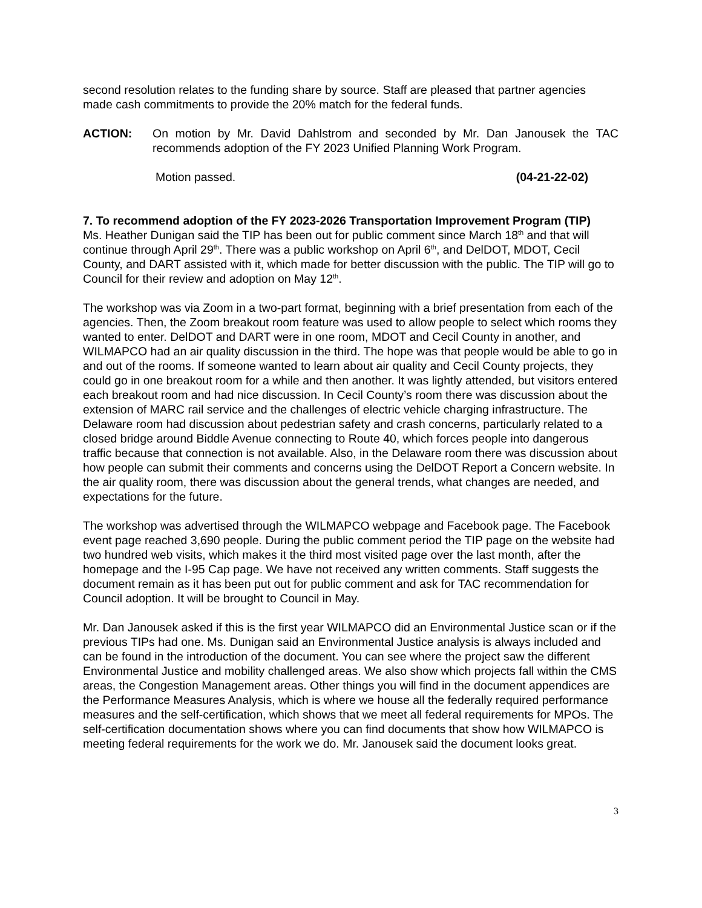second resolution relates to the funding share by source. Staff are pleased that partner agencies made cash commitments to provide the 20% match for the federal funds.
ACTION: On motion by Mr. David Dahlstrom and seconded by Mr. Dan Janousek the TAC recommends adoption of the FY 2023 Unified Planning Work Program.
Motion passed. (04-21-22-02)
7. To recommend adoption of the FY 2023-2026 Transportation Improvement Program (TIP)
Ms. Heather Dunigan said the TIP has been out for public comment since March 18<sup>th</sup> and that will continue through April 29<sup>th</sup>. There was a public workshop on April 6<sup>th</sup>, and DelDOT, MDOT, Cecil County, and DART assisted with it, which made for better discussion with the public. The TIP will go to Council for their review and adoption on May 12<sup>th</sup>.
The workshop was via Zoom in a two-part format, beginning with a brief presentation from each of the agencies. Then, the Zoom breakout room feature was used to allow people to select which rooms they wanted to enter. DelDOT and DART were in one room, MDOT and Cecil County in another, and WILMAPCO had an air quality discussion in the third. The hope was that people would be able to go in and out of the rooms. If someone wanted to learn about air quality and Cecil County projects, they could go in one breakout room for a while and then another. It was lightly attended, but visitors entered each breakout room and had nice discussion. In Cecil County’s room there was discussion about the extension of MARC rail service and the challenges of electric vehicle charging infrastructure. The Delaware room had discussion about pedestrian safety and crash concerns, particularly related to a closed bridge around Biddle Avenue connecting to Route 40, which forces people into dangerous traffic because that connection is not available. Also, in the Delaware room there was discussion about how people can submit their comments and concerns using the DelDOT Report a Concern website. In the air quality room, there was discussion about the general trends, what changes are needed, and expectations for the future.
The workshop was advertised through the WILMAPCO webpage and Facebook page. The Facebook event page reached 3,690 people. During the public comment period the TIP page on the website had two hundred web visits, which makes it the third most visited page over the last month, after the homepage and the I-95 Cap page. We have not received any written comments. Staff suggests the document remain as it has been put out for public comment and ask for TAC recommendation for Council adoption. It will be brought to Council in May.
Mr. Dan Janousek asked if this is the first year WILMAPCO did an Environmental Justice scan or if the previous TIPs had one. Ms. Dunigan said an Environmental Justice analysis is always included and can be found in the introduction of the document. You can see where the project saw the different Environmental Justice and mobility challenged areas. We also show which projects fall within the CMS areas, the Congestion Management areas. Other things you will find in the document appendices are the Performance Measures Analysis, which is where we house all the federally required performance measures and the self-certification, which shows that we meet all federal requirements for MPOs. The self-certification documentation shows where you can find documents that show how WILMAPCO is meeting federal requirements for the work we do. Mr. Janousek said the document looks great.
3